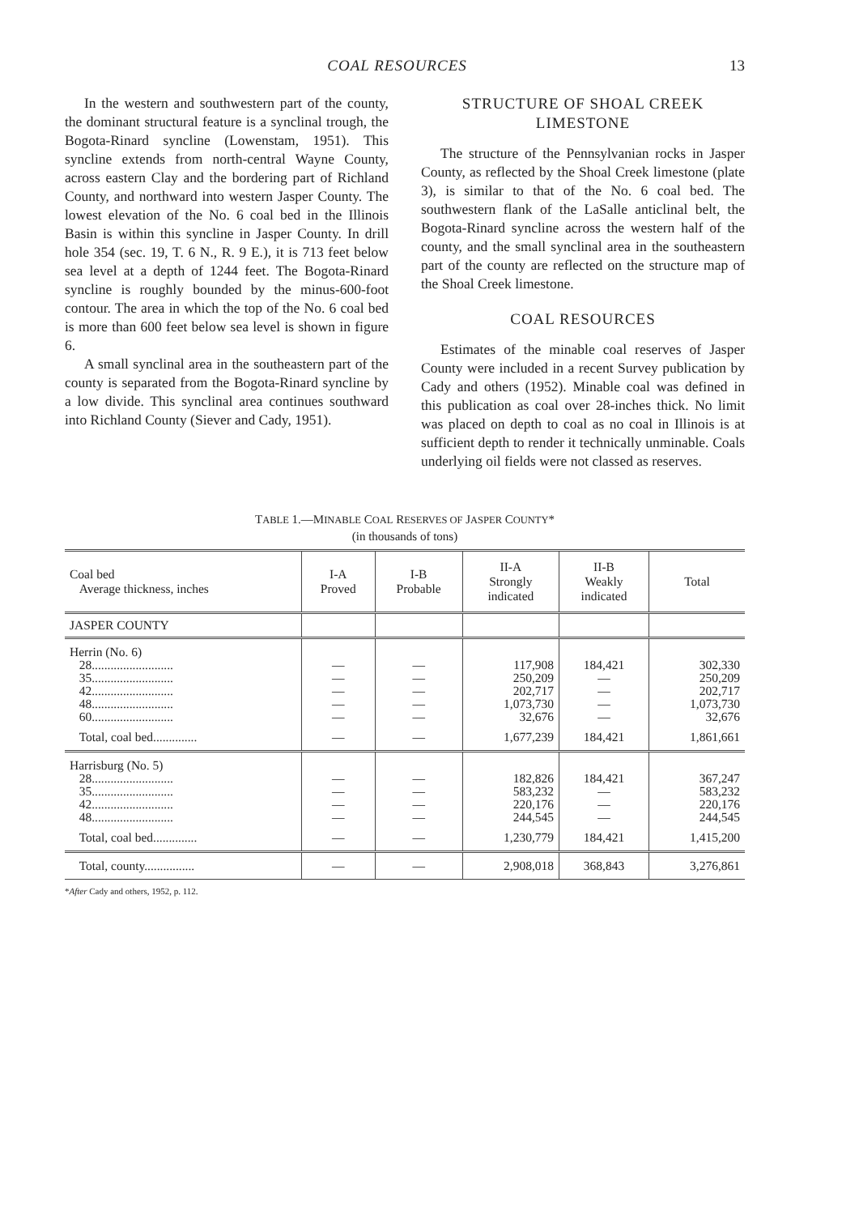COAL RESOURCES 13
In the western and southwestern part of the county, the dominant structural feature is a synclinal trough, the Bogota-Rinard syncline (Lowenstam, 1951). This syncline extends from north-central Wayne County, across eastern Clay and the bordering part of Richland County, and northward into western Jasper County. The lowest elevation of the No. 6 coal bed in the Illinois Basin is within this syncline in Jasper County. In drill hole 354 (sec. 19, T. 6 N., R. 9 E.), it is 713 feet below sea level at a depth of 1244 feet. The Bogota-Rinard syncline is roughly bounded by the minus-600-foot contour. The area in which the top of the No. 6 coal bed is more than 600 feet below sea level is shown in figure 6.
A small synclinal area in the southeastern part of the county is separated from the Bogota-Rinard syncline by a low divide. This synclinal area continues southward into Richland County (Siever and Cady, 1951).
STRUCTURE OF SHOAL CREEK LIMESTONE
The structure of the Pennsylvanian rocks in Jasper County, as reflected by the Shoal Creek limestone (plate 3), is similar to that of the No. 6 coal bed. The southwestern flank of the LaSalle anticlinal belt, the Bogota-Rinard syncline across the western half of the county, and the small synclinal area in the southeastern part of the county are reflected on the structure map of the Shoal Creek limestone.
COAL RESOURCES
Estimates of the minable coal reserves of Jasper County were included in a recent Survey publication by Cady and others (1952). Minable coal was defined in this publication as coal over 28-inches thick. No limit was placed on depth to coal as no coal in Illinois is at sufficient depth to render it technically unminable. Coals underlying oil fields were not classed as reserves.
TABLE 1.—MINABLE COAL RESERVES OF JASPER COUNTY*
(in thousands of tons)
| Coal bed Average thickness, inches | I-A Proved | I-B Probable | II-A Strongly indicated | II-B Weakly indicated | Total |
| --- | --- | --- | --- | --- | --- |
| JASPER COUNTY | | | | | |
| Herrin (No. 6) 28.......................... 35.......................... 42.......................... 48.......................... 60.......................... | — — — — — | — — — — — | 117,908 250,209 202,717 1,073,730 32,676 | 184,421 — — — — | 302,330 250,209 202,717 1,073,730 32,676 |
| Total, coal bed.............. | — | — | 1,677,239 | 184,421 | 1,861,661 |
| Harrisburg (No. 5) 28.......................... 35.......................... 42.......................... 48.......................... | — — — — | — — — — | 182,826 583,232 220,176 244,545 | 184,421 — — — | 367,247 583,232 220,176 244,545 |
| Total, coal bed.............. | — | — | 1,230,779 | 184,421 | 1,415,200 |
| Total, county................ | — | — | 2,908,018 | 368,843 | 3,276,861 |
*After Cady and others, 1952, p. 112.